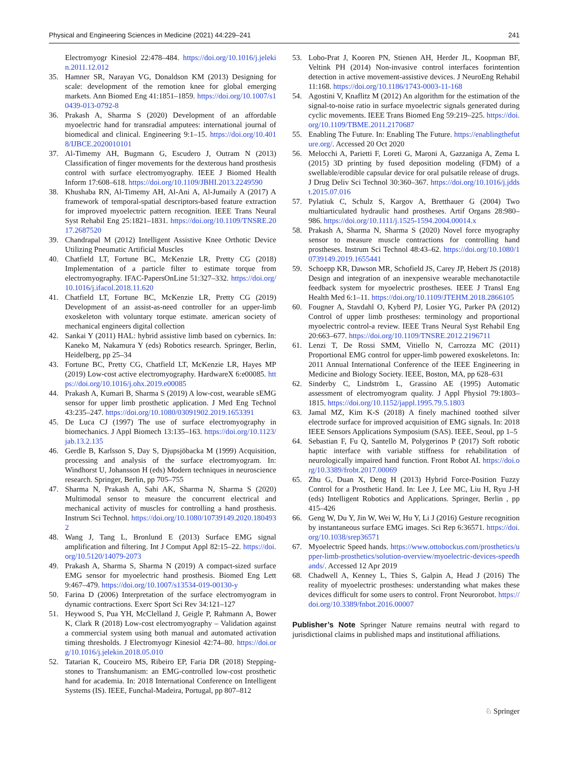Physical and Engineering Sciences in Medicine (2021) 44:229–241 241
Electromyogr Kinesiol 22:478–484. https://doi.org/10.1016/j.jelekin.2011.12.012
35. Hamner SR, Narayan VG, Donaldson KM (2013) Designing for scale: development of the remotion knee for global emerging markets. Ann Biomed Eng 41:1851–1859. https://doi.org/10.1007/s10439-013-0792-8
36. Prakash A, Sharma S (2020) Development of an affordable myoelectric hand for transradial amputees: international journal of biomedical and clinical. Engineering 9:1–15. https://doi.org/10.4018/IJBCE.2020010101
37. Al-Timemy AH, Bugmann G, Escudero J, Outram N (2013) Classification of finger movements for the dexterous hand prosthesis control with surface electromyography. IEEE J Biomed Health Inform 17:608–618. https://doi.org/10.1109/JBHI.2013.2249590
38. Khushaba RN, Al-Timemy AH, Al-Ani A, Al-Jumaily A (2017) A framework of temporal-spatial descriptors-based feature extraction for improved myoelectric pattern recognition. IEEE Trans Neural Syst Rehabil Eng 25:1821–1831. https://doi.org/10.1109/TNSRE.2017.2687520
39. Chandrapal M (2012) Intelligent Assistive Knee Orthotic Device Utilizing Pneumatic Artificial Muscles
40. Chatfield LT, Fortune BC, McKenzie LR, Pretty CG (2018) Implementation of a particle filter to estimate torque from electromyography. IFAC-PapersOnLine 51:327–332. https://doi.org/10.1016/j.ifacol.2018.11.620
41. Chatfield LT, Fortune BC, McKenzie LR, Pretty CG (2019) Development of an assist-as-need controller for an upper-limb exoskeleton with voluntary torque estimate. american society of mechanical engineers digital collection
42. Sankai Y (2011) HAL: hybrid assistive limb based on cybernics. In: Kaneko M, Nakamura Y (eds) Robotics research. Springer, Berlin, Heidelberg, pp 25–34
43. Fortune BC, Pretty CG, Chatfield LT, McKenzie LR, Hayes MP (2019) Low-cost active electromyography. HardwareX 6:e00085. https://doi.org/10.1016/j.ohx.2019.e00085
44. Prakash A, Kumari B, Sharma S (2019) A low-cost, wearable sEMG sensor for upper limb prosthetic application. J Med Eng Technol 43:235–247. https://doi.org/10.1080/03091902.2019.1653391
45. De Luca CJ (1997) The use of surface electromyography in biomechanics. J Appl Biomech 13:135–163. https://doi.org/10.1123/jab.13.2.135
46. Gerdle B, Karlsson S, Day S, Djupsjöbacka M (1999) Acquisition, processing and analysis of the surface electromyogram. In: Windhorst U, Johansson H (eds) Modern techniques in neuroscience research. Springer, Berlin, pp 705–755
47. Sharma N, Prakash A, Sahi AK, Sharma N, Sharma S (2020) Multimodal sensor to measure the concurrent electrical and mechanical activity of muscles for controlling a hand prosthesis. Instrum Sci Technol. https://doi.org/10.1080/10739149.2020.1804932
48. Wang J, Tang L, Bronlund E (2013) Surface EMG signal amplification and filtering. Int J Comput Appl 82:15–22. https://doi.org/10.5120/14079-2073
49. Prakash A, Sharma S, Sharma N (2019) A compact-sized surface EMG sensor for myoelectric hand prosthesis. Biomed Eng Lett 9:467–479. https://doi.org/10.1007/s13534-019-00130-y
50. Farina D (2006) Interpretation of the surface electromyogram in dynamic contractions. Exerc Sport Sci Rev 34:121–127
51. Heywood S, Pua YH, McClelland J, Geigle P, Rahmann A, Bower K, Clark R (2018) Low-cost electromyography – Validation against a commercial system using both manual and automated activation timing thresholds. J Electromyogr Kinesiol 42:74–80. https://doi.org/10.1016/j.jelekin.2018.05.010
52. Tatarian K, Couceiro MS, Ribeiro EP, Faria DR (2018) Stepping-stones to Transhumanism: an EMG-controlled low-cost prosthetic hand for academia. In: 2018 International Conference on Intelligent Systems (IS). IEEE, Funchal-Madeira, Portugal, pp 807–812
53. Lobo-Prat J, Kooren PN, Stienen AH, Herder JL, Koopman BF, Veltink PH (2014) Non-invasive control interfaces forintention detection in active movement-assistive devices. J NeuroEng Rehabil 11:168. https://doi.org/10.1186/1743-0003-11-168
54. Agostini V, Knaflitz M (2012) An algorithm for the estimation of the signal-to-noise ratio in surface myoelectric signals generated during cyclic movements. IEEE Trans Biomed Eng 59:219–225. https://doi.org/10.1109/TBME.2011.2170687
55. Enabling The Future. In: Enabling The Future. https://enablingthefuture.org/. Accessed 20 Oct 2020
56. Melocchi A, Parietti F, Loreti G, Maroni A, Gazzaniga A, Zema L (2015) 3D printing by fused deposition modeling (FDM) of a swellable/erodible capsular device for oral pulsatile release of drugs. J Drug Deliv Sci Technol 30:360–367. https://doi.org/10.1016/j.jddst.2015.07.016
57. Pylatiuk C, Schulz S, Kargov A, Bretthauer G (2004) Two multiarticulated hydraulic hand prostheses. Artif Organs 28:980–986. https://doi.org/10.1111/j.1525-1594.2004.00014.x
58. Prakash A, Sharma N, Sharma S (2020) Novel force myography sensor to measure muscle contractions for controlling hand prostheses. Instrum Sci Technol 48:43–62. https://doi.org/10.1080/10739149.2019.1655441
59. Schoepp KR, Dawson MR, Schofield JS, Carey JP, Hebert JS (2018) Design and integration of an inexpensive wearable mechanotactile feedback system for myoelectric prostheses. IEEE J Transl Eng Health Med 6:1–11. https://doi.org/10.1109/JTEHM.2018.2866105
60. Fougner A, Stavdahl O, Kyberd PJ, Losier YG, Parker PA (2012) Control of upper limb prostheses: terminology and proportional myoelectric control-a review. IEEE Trans Neural Syst Rehabil Eng 20:663–677. https://doi.org/10.1109/TNSRE.2012.2196711
61. Lenzi T, De Rossi SMM, Vitiello N, Carrozza MC (2011) Proportional EMG control for upper-limb powered exoskeletons. In: 2011 Annual International Conference of the IEEE Engineering in Medicine and Biology Society. IEEE, Boston, MA, pp 628–631
62. Sinderby C, Lindström L, Grassino AE (1995) Automatic assessment of electromyogram quality. J Appl Physiol 79:1803–1815. https://doi.org/10.1152/jappl.1995.79.5.1803
63. Jamal MZ, Kim K-S (2018) A finely machined toothed silver electrode surface for improved acquisition of EMG signals. In: 2018 IEEE Sensors Applications Symposium (SAS). IEEE, Seoul, pp 1–5
64. Sebastian F, Fu Q, Santello M, Polygerinos P (2017) Soft robotic haptic interface with variable stiffness for rehabilitation of neurologically impaired hand function. Front Robot AI. https://doi.org/10.3389/frobt.2017.00069
65. Zhu G, Duan X, Deng H (2013) Hybrid Force-Position Fuzzy Control for a Prosthetic Hand. In: Lee J, Lee MC, Liu H, Ryu J-H (eds) Intelligent Robotics and Applications. Springer, Berlin , pp 415–426
66. Geng W, Du Y, Jin W, Wei W, Hu Y, Li J (2016) Gesture recognition by instantaneous surface EMG images. Sci Rep 6:36571. https://doi.org/10.1038/srep36571
67. Myoelectric Speed hands. https://www.ottobockus.com/prosthetics/upper-limb-prosthetics/solution-overview/myoelectric-devices-speedhands/. Accessed 12 Apr 2019
68. Chadwell A, Kenney L, Thies S, Galpin A, Head J (2016) The reality of myoelectric prostheses: understanding what makes these devices difficult for some users to control. Front Neurorobot. https://doi.org/10.3389/fnbot.2016.00007
Publisher’s Note Springer Nature remains neutral with regard to jurisdictional claims in published maps and institutional affiliations.
♘ Springer